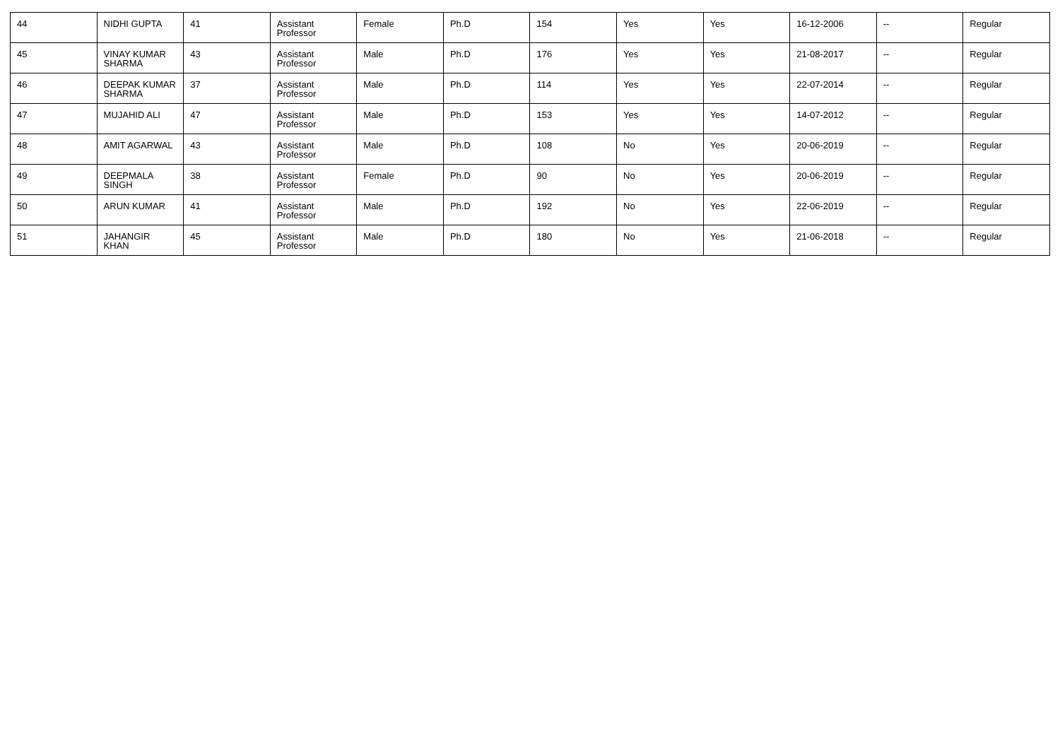| 44 | NIDHI GUPTA | 41 | Assistant Professor | Female | Ph.D | 154 | Yes | Yes | 16-12-2006 | -- | Regular |
| 45 | VINAY KUMAR SHARMA | 43 | Assistant Professor | Male | Ph.D | 176 | Yes | Yes | 21-08-2017 | -- | Regular |
| 46 | DEEPAK KUMAR SHARMA | 37 | Assistant Professor | Male | Ph.D | 114 | Yes | Yes | 22-07-2014 | -- | Regular |
| 47 | MUJAHID ALI | 47 | Assistant Professor | Male | Ph.D | 153 | Yes | Yes | 14-07-2012 | -- | Regular |
| 48 | AMIT AGARWAL | 43 | Assistant Professor | Male | Ph.D | 108 | No | Yes | 20-06-2019 | -- | Regular |
| 49 | DEEPMALA SINGH | 38 | Assistant Professor | Female | Ph.D | 90 | No | Yes | 20-06-2019 | -- | Regular |
| 50 | ARUN KUMAR | 41 | Assistant Professor | Male | Ph.D | 192 | No | Yes | 22-06-2019 | -- | Regular |
| 51 | JAHANGIR KHAN | 45 | Assistant Professor | Male | Ph.D | 180 | No | Yes | 21-06-2018 | -- | Regular |